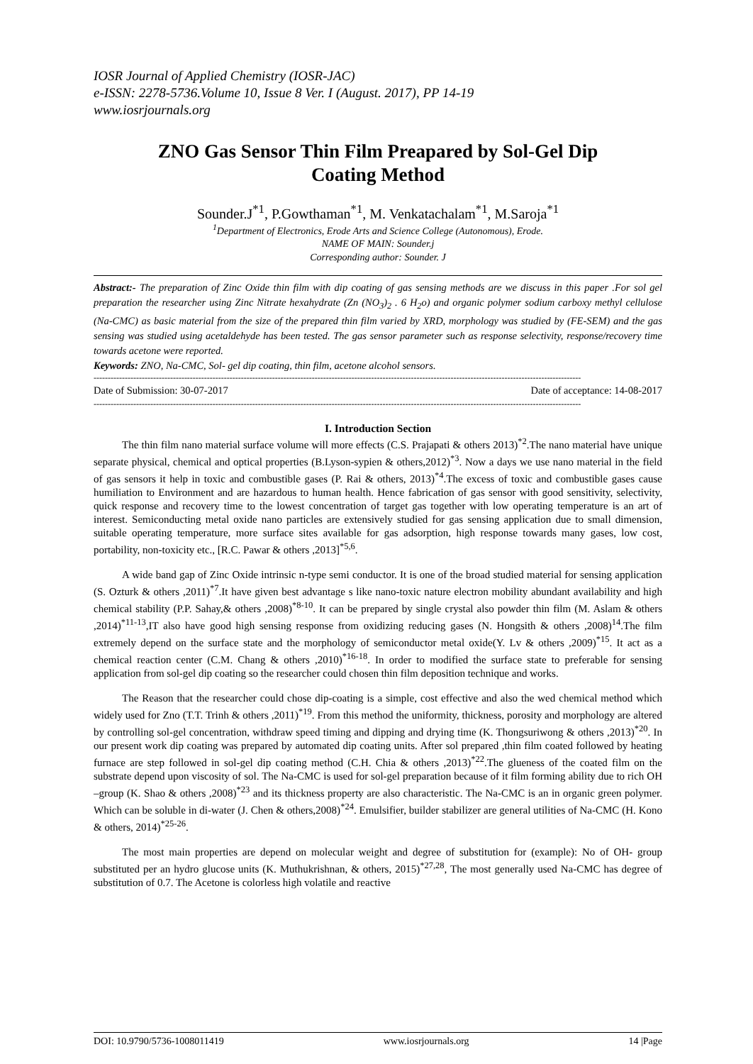IOSR Journal of Applied Chemistry (IOSR-JAC)
e-ISSN: 2278-5736.Volume 10, Issue 8 Ver. I (August. 2017), PP 14-19
www.iosrjournals.org
ZNO Gas Sensor Thin Film Preapared by Sol-Gel Dip Coating Method
Sounder.J<sup>*1</sup>, P.Gowthaman<sup>*1</sup>, M. Venkatachalam<sup>*1</sup>, M.Saroja<sup>*1</sup>
<sup>1</sup> Department of Electronics, Erode Arts and Science College (Autonomous), Erode.
NAME OF MAIN: Sounder.j
Corresponding author: Sounder. J
Abstract:- The preparation of Zinc Oxide thin film with dip coating of gas sensing methods are we discuss in this paper .For sol gel preparation the researcher using Zinc Nitrate hexahydrate (Zn (NO<sub>3</sub>)<sub>2</sub> . 6 H<sub>2</sub>o) and organic polymer sodium carboxy methyl cellulose (Na-CMC) as basic material from the size of the prepared thin film varied by XRD, morphology was studied by (FE-SEM) and the gas sensing was studied using acetaldehyde has been tested. The gas sensor parameter such as response selectivity, response/recovery time towards acetone were reported.
Keywords: ZNO, Na-CMC, Sol- gel dip coating, thin film, acetone alcohol sensors.
----------------------------------------------------------------------------------------------------------------------------------------------------------------------------
Date of Submission: 30-07-2017 Date of acceptance: 14-08-2017
----------------------------------------------------------------------------------------------------------------------------------------------------------------------------
I. Introduction Section
The thin film nano material surface volume will more effects (C.S. Prajapati & others 2013)<sup>*2</sup>.The nano material have unique separate physical, chemical and optical properties (B.Lyson-sypien & others,2012)<sup>*3</sup>. Now a days we use nano material in the field of gas sensors it help in toxic and combustible gases (P. Rai & others, 2013)<sup>*4</sup>.The excess of toxic and combustible gases cause humiliation to Environment and are hazardous to human health. Hence fabrication of gas sensor with good sensitivity, selectivity, quick response and recovery time to the lowest concentration of target gas together with low operating temperature is an art of interest. Semiconducting metal oxide nano particles are extensively studied for gas sensing application due to small dimension, suitable operating temperature, more surface sites available for gas adsorption, high response towards many gases, low cost, portability, non-toxicity etc., [R.C. Pawar & others ,2013]<sup>*5,6</sup>.
A wide band gap of Zinc Oxide intrinsic n-type semi conductor. It is one of the broad studied material for sensing application (S. Ozturk & others ,2011)<sup>*7</sup>.It have given best advantage s like nano-toxic nature electron mobility abundant availability and high chemical stability (P.P. Sahay,& others ,2008)<sup>*8-10</sup>. It can be prepared by single crystal also powder thin film (M. Aslam & others ,2014)<sup>*11-13</sup>,IT also have good high sensing response from oxidizing reducing gases (N. Hongsith & others ,2008)<sup>14</sup>.The film extremely depend on the surface state and the morphology of semiconductor metal oxide(Y. Lv & others ,2009)<sup>*15</sup>. It act as a chemical reaction center (C.M. Chang & others ,2010)<sup>*16-18</sup>. In order to modified the surface state to preferable for sensing application from sol-gel dip coating so the researcher could chosen thin film deposition technique and works.
The Reason that the researcher could chose dip-coating is a simple, cost effective and also the wed chemical method which widely used for Zno (T.T. Trinh & others ,2011)<sup>*19</sup>. From this method the uniformity, thickness, porosity and morphology are altered by controlling sol-gel concentration, withdraw speed timing and dipping and drying time (K. Thongsuriwong & others ,2013)<sup>*20</sup>. In our present work dip coating was prepared by automated dip coating units. After sol prepared ,thin film coated followed by heating furnace are step followed in sol-gel dip coating method (C.H. Chia & others ,2013)<sup>*22</sup>.The glueness of the coated film on the substrate depend upon viscosity of sol. The Na-CMC is used for sol-gel preparation because of it film forming ability due to rich OH –group (K. Shao & others ,2008)<sup>*23</sup> and its thickness property are also characteristic. The Na-CMC is an in organic green polymer. Which can be soluble in di-water (J. Chen & others,2008)<sup>*24</sup>. Emulsifier, builder stabilizer are general utilities of Na-CMC (H. Kono & others, 2014)<sup>*25-26</sup>.
The most main properties are depend on molecular weight and degree of substitution for (example): No of OH- group substituted per an hydro glucose units (K. Muthukrishnan, & others, 2015)<sup>*27,28</sup>, The most generally used Na-CMC has degree of substitution of 0.7. The Acetone is colorless high volatile and reactive
DOI: 10.9790/5736-1008011419 www.iosrjournals.org 14 |Page